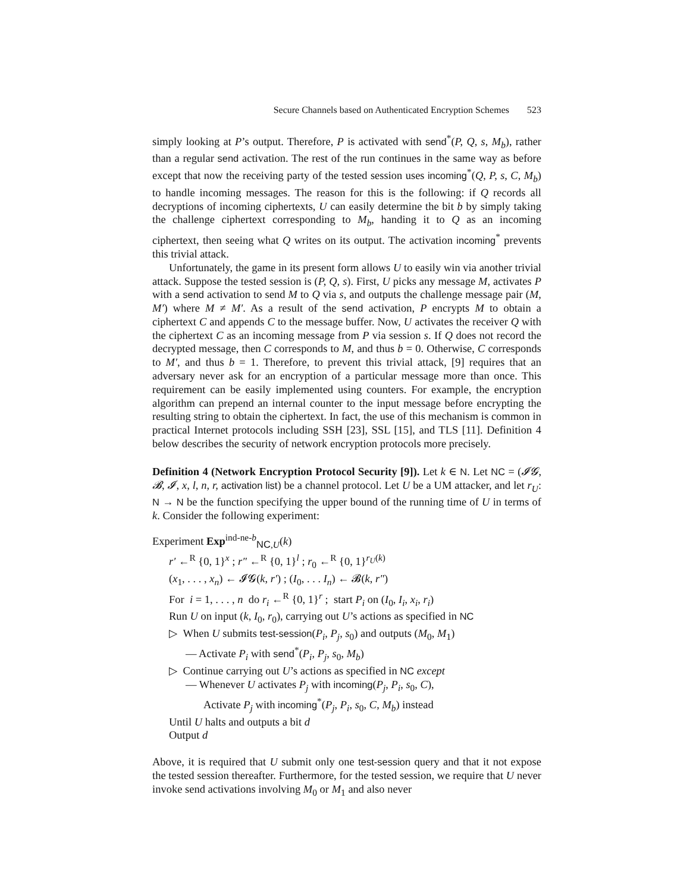Secure Channels based on Authenticated Encryption Schemes 523
simply looking at P’s output. Therefore, P is activated with send<sup>*</sup>(P, Q, s, M<sub>b</sub>), rather than a regular send activation. The rest of the run continues in the same way as before except that now the receiving party of the tested session uses incoming<sup>*</sup>(Q, P, s, C, M<sub>b</sub>) to handle incoming messages. The reason for this is the following: if Q records all decryptions of incoming ciphertexts, U can easily determine the bit b by simply taking the challenge ciphertext corresponding to M<sub>b</sub>, handing it to Q as an incoming ciphertext, then seeing what Q writes on its output. The activation incoming<sup>*</sup> prevents this trivial attack.
Unfortunately, the game in its present form allows U to easily win via another trivial attack. Suppose the tested session is (P, Q, s). First, U picks any message M, activates P with a send activation to send M to Q via s, and outputs the challenge message pair (M, M′) where M ≠ M′. As a result of the send activation, P encrypts M to obtain a ciphertext C and appends C to the message buffer. Now, U activates the receiver Q with the ciphertext C as an incoming message from P via session s. If Q does not record the decrypted message, then C corresponds to M, and thus b = 0. Otherwise, C corresponds to M′, and thus b = 1. Therefore, to prevent this trivial attack, [9] requires that an adversary never ask for an encryption of a particular message more than once. This requirement can be easily implemented using counters. For example, the encryption algorithm can prepend an internal counter to the input message before encrypting the resulting string to obtain the ciphertext. In fact, the use of this mechanism is common in practical Internet protocols including SSH [23], SSL [15], and TLS [11]. Definition 4 below describes the security of network encryption protocols more precisely.
Definition 4 (Network Encryption Protocol Security [9]). Let k ∈ N. Let NC = (𝓘𝓖, 𝓑, 𝓘, x, l, n, r, activation list) be a channel protocol. Let U be a UM attacker, and let r<sub>U</sub>: N → N be the function specifying the upper bound of the running time of U in terms of k. Consider the following experiment:
Experiment Exp<sup>ind-ne-b</sup><sub>NC,U</sub>(k)
r′ ←<sup>R</sup> {0, 1}<sup>x</sup> ; r″ ←<sup>R</sup> {0, 1}<sup>l</sup> ; r<sub>0</sub> ←<sup>R</sup> {0, 1}<sup>r<sub>U</sub>(k)</sup>
(x<sub>1</sub>, . . . , x<sub>n</sub>) ← 𝓘𝓖(k, r′) ; (I<sub>0</sub>, . . . I<sub>n</sub>) ← 𝓑(k, r″)
For i = 1, . . . , n do r<sub>i</sub> ←<sup>R</sup> {0, 1}<sup>r</sup> ; start P<sub>i</sub> on (I<sub>0</sub>, I<sub>i</sub>, x<sub>i</sub>, r<sub>i</sub>)
Run U on input (k, I<sub>0</sub>, r<sub>0</sub>), carrying out U’s actions as specified in NC
▷ When U submits test-session(P<sub>i</sub>, P<sub>j</sub>, s<sub>0</sub>) and outputs (M<sub>0</sub>, M<sub>1</sub>)
— Activate P<sub>i</sub> with send<sup>*</sup>(P<sub>i</sub>, P<sub>j</sub>, s<sub>0</sub>, M<sub>b</sub>)
▷ Continue carrying out U’s actions as specified in NC except
— Whenever U activates P<sub>j</sub> with incoming(P<sub>j</sub>, P<sub>i</sub>, s<sub>0</sub>, C),
Activate P<sub>j</sub> with incoming<sup>*</sup>(P<sub>j</sub>, P<sub>i</sub>, s<sub>0</sub>, C, M<sub>b</sub>) instead
Until U halts and outputs a bit d
Output d
Above, it is required that U submit only one test-session query and that it not expose the tested session thereafter. Furthermore, for the tested session, we require that U never invoke send activations involving M<sub>0</sub> or M<sub>1</sub> and also never